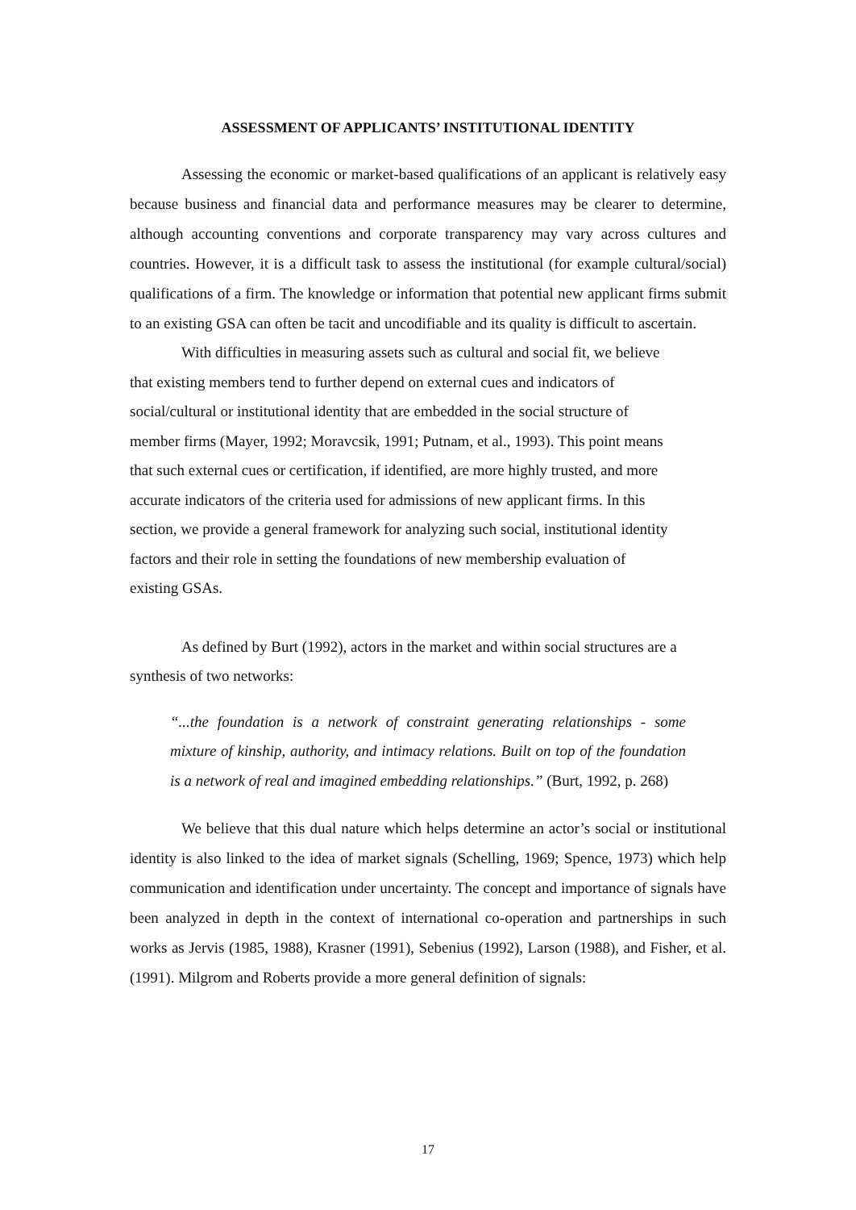ASSESSMENT OF APPLICANTS’ INSTITUTIONAL IDENTITY
Assessing the economic or market-based qualifications of an applicant is relatively easy because business and financial data and performance measures may be clearer to determine, although accounting conventions and corporate transparency may vary across cultures and countries. However, it is a difficult task to assess the institutional (for example cultural/social) qualifications of a firm. The knowledge or information that potential new applicant firms submit to an existing GSA can often be tacit and uncodifiable and its quality is difficult to ascertain.
With difficulties in measuring assets such as cultural and social fit, we believe that existing members tend to further depend on external cues and indicators of social/cultural or institutional identity that are embedded in the social structure of member firms (Mayer, 1992; Moravcsik, 1991; Putnam, et al., 1993). This point means that such external cues or certification, if identified, are more highly trusted, and more accurate indicators of the criteria used for admissions of new applicant firms. In this section, we provide a general framework for analyzing such social, institutional identity factors and their role in setting the foundations of new membership evaluation of existing GSAs.
As defined by Burt (1992), actors in the market and within social structures are a synthesis of two networks:
“...the foundation is a network of constraint generating relationships - some mixture of kinship, authority, and intimacy relations. Built on top of the foundation is a network of real and imagined embedding relationships.” (Burt, 1992, p. 268)
We believe that this dual nature which helps determine an actor’s social or institutional identity is also linked to the idea of market signals (Schelling, 1969; Spence, 1973) which help communication and identification under uncertainty. The concept and importance of signals have been analyzed in depth in the context of international co-operation and partnerships in such works as Jervis (1985, 1988), Krasner (1991), Sebenius (1992), Larson (1988), and Fisher, et al. (1991). Milgrom and Roberts provide a more general definition of signals:
17